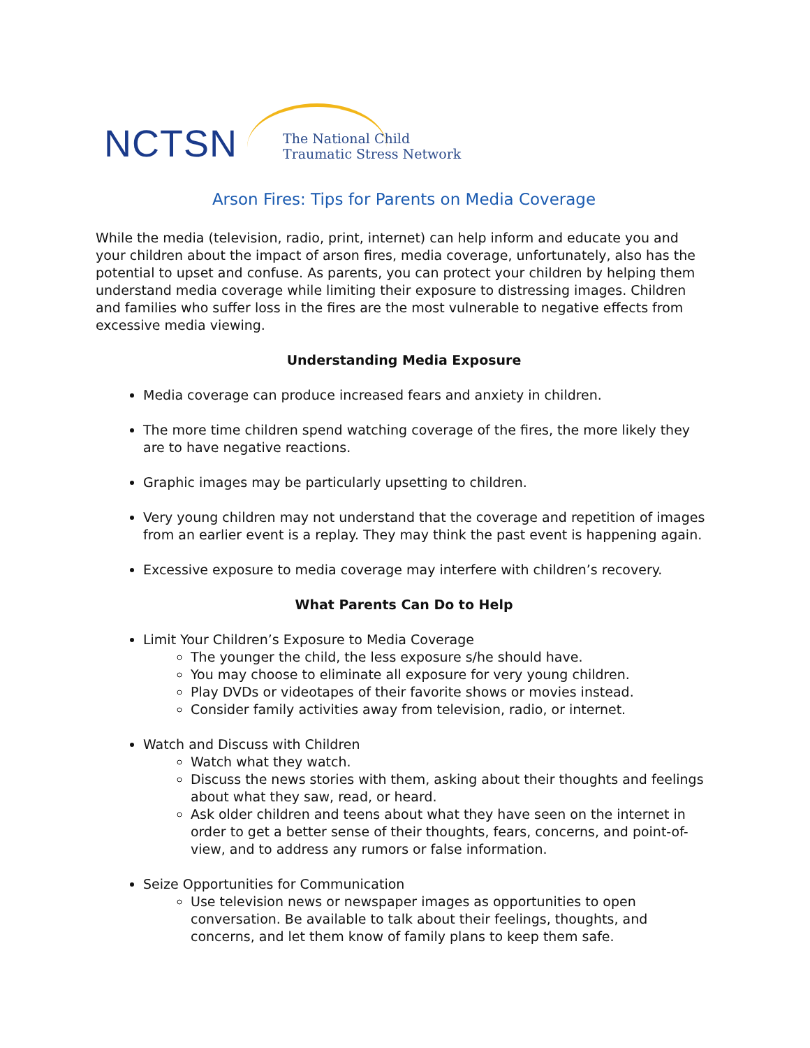NCTSN The National Child
Traumatic Stress Network
Arson Fires: Tips for Parents on Media Coverage
While the media (television, radio, print, internet) can help inform and educate you and your children about the impact of arson fires, media coverage, unfortunately, also has the potential to upset and confuse. As parents, you can protect your children by helping them understand media coverage while limiting their exposure to distressing images. Children and families who suffer loss in the fires are the most vulnerable to negative effects from excessive media viewing.
Understanding Media Exposure
Media coverage can produce increased fears and anxiety in children.
The more time children spend watching coverage of the fires, the more likely they are to have negative reactions.
Graphic images may be particularly upsetting to children.
Very young children may not understand that the coverage and repetition of images from an earlier event is a replay. They may think the past event is happening again.
Excessive exposure to media coverage may interfere with children’s recovery.
What Parents Can Do to Help
Limit Your Children’s Exposure to Media Coverage
The younger the child, the less exposure s/he should have.
You may choose to eliminate all exposure for very young children.
Play DVDs or videotapes of their favorite shows or movies instead.
Consider family activities away from television, radio, or internet.
Watch and Discuss with Children
Watch what they watch.
Discuss the news stories with them, asking about their thoughts and feelings about what they saw, read, or heard.
Ask older children and teens about what they have seen on the internet in order to get a better sense of their thoughts, fears, concerns, and point-of-view, and to address any rumors or false information.
Seize Opportunities for Communication
Use television news or newspaper images as opportunities to open conversation. Be available to talk about their feelings, thoughts, and concerns, and let them know of family plans to keep them safe.